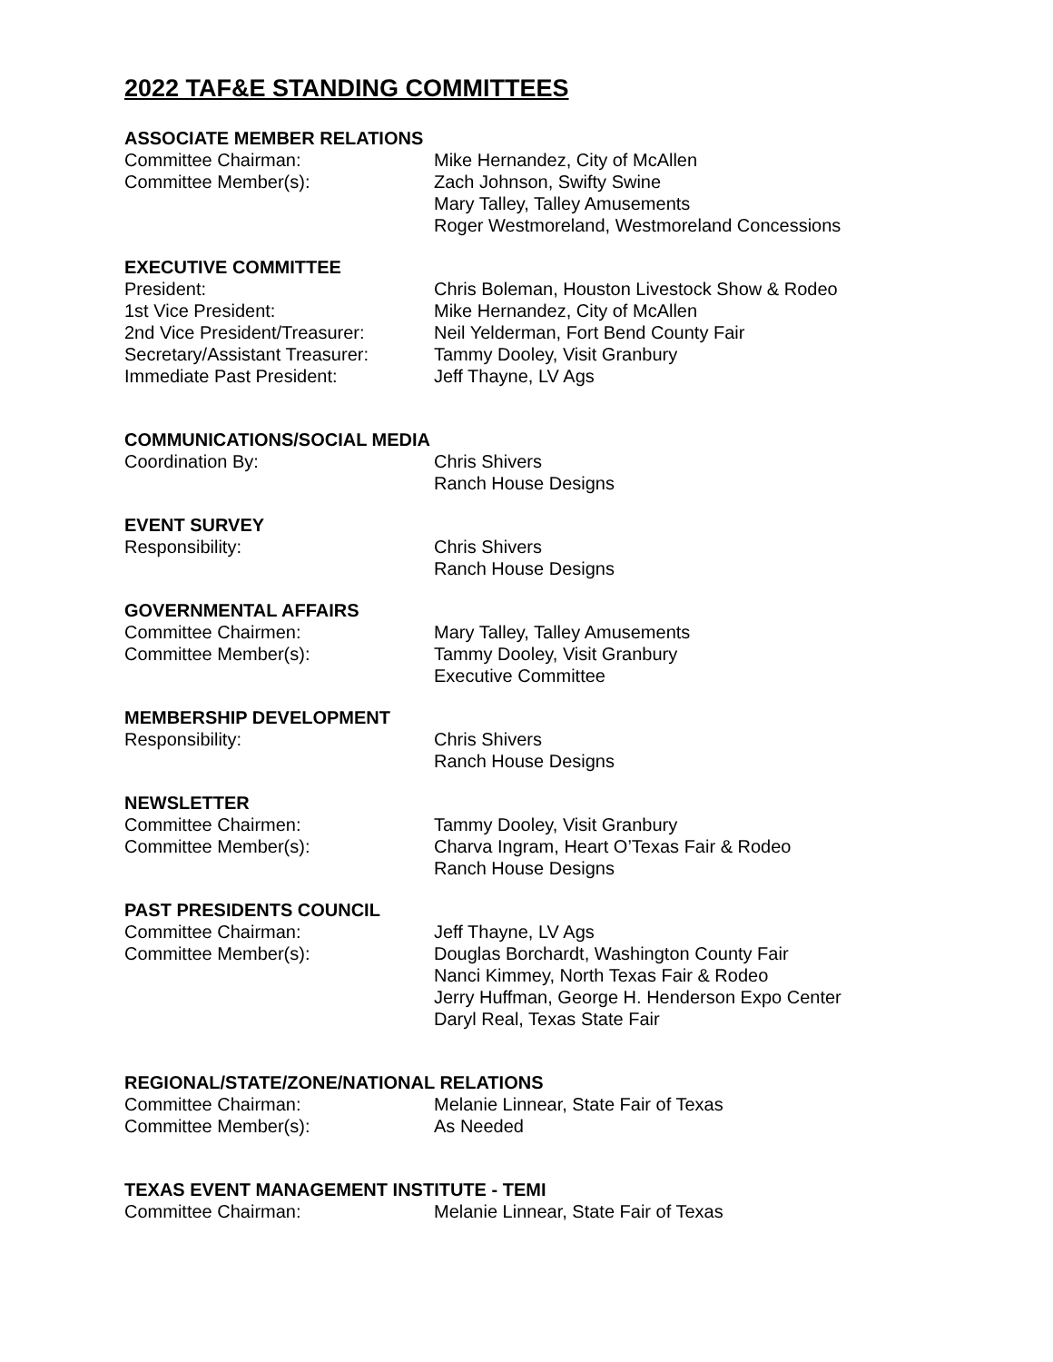2022 TAF&E STANDING COMMITTEES
ASSOCIATE MEMBER RELATIONS
Committee Chairman: Mike Hernandez, City of McAllen
Committee Member(s): Zach Johnson, Swifty Swine
Mary Talley, Talley Amusements
Roger Westmoreland, Westmoreland Concessions
EXECUTIVE COMMITTEE
President: Chris Boleman, Houston Livestock Show & Rodeo
1st Vice President: Mike Hernandez, City of McAllen
2nd Vice President/Treasurer:
Neil Yelderman, Fort Bend County Fair
Secretary/Assistant Treasurer:
Tammy Dooley, Visit Granbury
Immediate Past President: Jeff Thayne, LV Ags
COMMUNICATIONS/SOCIAL MEDIA
Coordination By: Chris Shivers
Ranch House Designs
EVENT SURVEY
Responsibility: Chris Shivers
Ranch House Designs
GOVERNMENTAL AFFAIRS
Committee Chairmen: Mary Talley, Talley Amusements
Committee Member(s): Tammy Dooley, Visit Granbury
Executive Committee
MEMBERSHIP DEVELOPMENT
Responsibility: Chris Shivers
Ranch House Designs
NEWSLETTER
Committee Chairmen: Tammy Dooley, Visit Granbury
Committee Member(s): Charva Ingram, Heart O’Texas Fair & Rodeo
Ranch House Designs
PAST PRESIDENTS COUNCIL
Committee Chairman: Jeff Thayne, LV Ags
Committee Member(s): Douglas Borchardt, Washington County Fair
Nanci Kimmey, North Texas Fair & Rodeo
Jerry Huffman, George H. Henderson Expo Center
Daryl Real, Texas State Fair
REGIONAL/STATE/ZONE/NATIONAL RELATIONS
Committee Chairman: Melanie Linnear, State Fair of Texas
Committee Member(s): As Needed
TEXAS EVENT MANAGEMENT INSTITUTE - TEMI
Committee Chairman: Melanie Linnear, State Fair of Texas